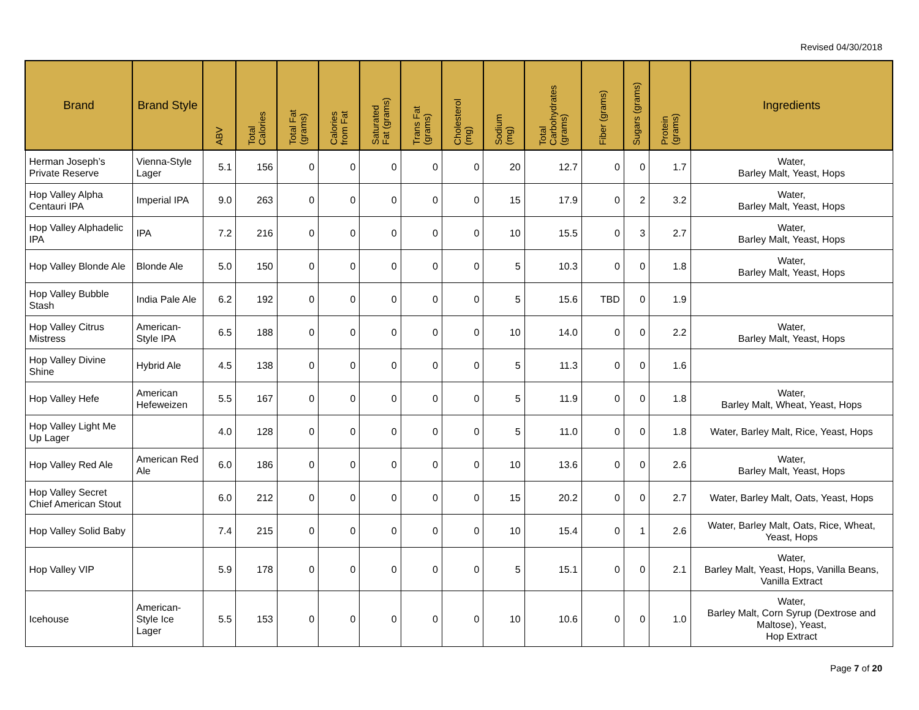Revised 04/30/2018
| Brand | Brand Style | ABV | Total Calories | Total Fat (grams) | Calories from Fat | Saturated Fat (grams) | Trans Fat (grams) | Cholesterol (mg) | Sodium (mg) | Total Carbohydrates (grams) | Fiber (grams) | Sugars (grams) | Protein (grams) | Ingredients |
| --- | --- | --- | --- | --- | --- | --- | --- | --- | --- | --- | --- | --- | --- | --- |
| Herman Joseph’s Private Reserve | Vienna-Style Lager | 5.1 | 156 | 0 | 0 | 0 | 0 | 0 | 20 | 12.7 | 0 | 0 | 1.7 | Water, Barley Malt, Yeast, Hops |
| Hop Valley Alpha Centauri IPA | Imperial IPA | 9.0 | 263 | 0 | 0 | 0 | 0 | 0 | 15 | 17.9 | 0 | 2 | 3.2 | Water, Barley Malt, Yeast, Hops |
| Hop Valley Alphadelic IPA | IPA | 7.2 | 216 | 0 | 0 | 0 | 0 | 0 | 10 | 15.5 | 0 | 3 | 2.7 | Water, Barley Malt, Yeast, Hops |
| Hop Valley Blonde Ale | Blonde Ale | 5.0 | 150 | 0 | 0 | 0 | 0 | 0 | 5 | 10.3 | 0 | 0 | 1.8 | Water, Barley Malt, Yeast, Hops |
| Hop Valley Bubble Stash | India Pale Ale | 6.2 | 192 | 0 | 0 | 0 | 0 | 0 | 5 | 15.6 | TBD | 0 | 1.9 | |
| Hop Valley Citrus Mistress | American-Style IPA | 6.5 | 188 | 0 | 0 | 0 | 0 | 0 | 10 | 14.0 | 0 | 0 | 2.2 | Water, Barley Malt, Yeast, Hops |
| Hop Valley Divine Shine | Hybrid Ale | 4.5 | 138 | 0 | 0 | 0 | 0 | 0 | 5 | 11.3 | 0 | 0 | 1.6 | |
| Hop Valley Hefe | American Hefeweizen | 5.5 | 167 | 0 | 0 | 0 | 0 | 0 | 5 | 11.9 | 0 | 0 | 1.8 | Water, Barley Malt, Wheat, Yeast, Hops |
| Hop Valley Light Me Up Lager | | 4.0 | 128 | 0 | 0 | 0 | 0 | 0 | 5 | 11.0 | 0 | 0 | 1.8 | Water, Barley Malt, Rice, Yeast, Hops |
| Hop Valley Red Ale | American Red Ale | 6.0 | 186 | 0 | 0 | 0 | 0 | 0 | 10 | 13.6 | 0 | 0 | 2.6 | Water, Barley Malt, Yeast, Hops |
| Hop Valley Secret Chief American Stout | | 6.0 | 212 | 0 | 0 | 0 | 0 | 0 | 15 | 20.2 | 0 | 0 | 2.7 | Water, Barley Malt, Oats, Yeast, Hops |
| Hop Valley Solid Baby | | 7.4 | 215 | 0 | 0 | 0 | 0 | 0 | 10 | 15.4 | 0 | 1 | 2.6 | Water, Barley Malt, Oats, Rice, Wheat, Yeast, Hops |
| Hop Valley VIP | | 5.9 | 178 | 0 | 0 | 0 | 0 | 0 | 5 | 15.1 | 0 | 0 | 2.1 | Water, Barley Malt, Yeast, Hops, Vanilla Beans, Vanilla Extract |
| Icehouse | American-Style Ice Lager | 5.5 | 153 | 0 | 0 | 0 | 0 | 0 | 10 | 10.6 | 0 | 0 | 1.0 | Water, Barley Malt, Corn Syrup (Dextrose and Maltose), Yeast, Hop Extract |
Page 7 of 20